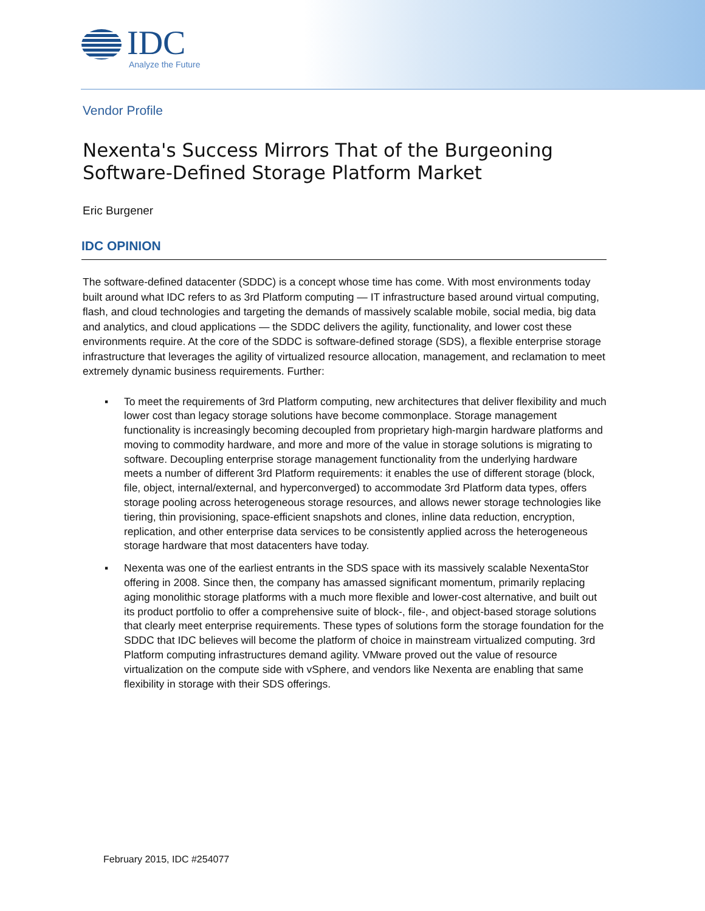IDC
Analyze the Future
Vendor Profile
Nexenta's Success Mirrors That of the Burgeoning Software-Defined Storage Platform Market
Eric Burgener
IDC OPINION
The software-defined datacenter (SDDC) is a concept whose time has come. With most environments today built around what IDC refers to as 3rd Platform computing — IT infrastructure based around virtual computing, flash, and cloud technologies and targeting the demands of massively scalable mobile, social media, big data and analytics, and cloud applications — the SDDC delivers the agility, functionality, and lower cost these environments require. At the core of the SDDC is software-defined storage (SDS), a flexible enterprise storage infrastructure that leverages the agility of virtualized resource allocation, management, and reclamation to meet extremely dynamic business requirements. Further:
▪ To meet the requirements of 3rd Platform computing, new architectures that deliver flexibility and much lower cost than legacy storage solutions have become commonplace. Storage management functionality is increasingly becoming decoupled from proprietary high-margin hardware platforms and moving to commodity hardware, and more and more of the value in storage solutions is migrating to software. Decoupling enterprise storage management functionality from the underlying hardware meets a number of different 3rd Platform requirements: it enables the use of different storage (block, file, object, internal/external, and hyperconverged) to accommodate 3rd Platform data types, offers storage pooling across heterogeneous storage resources, and allows newer storage technologies like tiering, thin provisioning, space-efficient snapshots and clones, inline data reduction, encryption, replication, and other enterprise data services to be consistently applied across the heterogeneous storage hardware that most datacenters have today.
▪ Nexenta was one of the earliest entrants in the SDS space with its massively scalable NexentaStor offering in 2008. Since then, the company has amassed significant momentum, primarily replacing aging monolithic storage platforms with a much more flexible and lower-cost alternative, and built out its product portfolio to offer a comprehensive suite of block-, file-, and object-based storage solutions that clearly meet enterprise requirements. These types of solutions form the storage foundation for the SDDC that IDC believes will become the platform of choice in mainstream virtualized computing. 3rd Platform computing infrastructures demand agility. VMware proved out the value of resource virtualization on the compute side with vSphere, and vendors like Nexenta are enabling that same flexibility in storage with their SDS offerings.
February 2015, IDC #254077